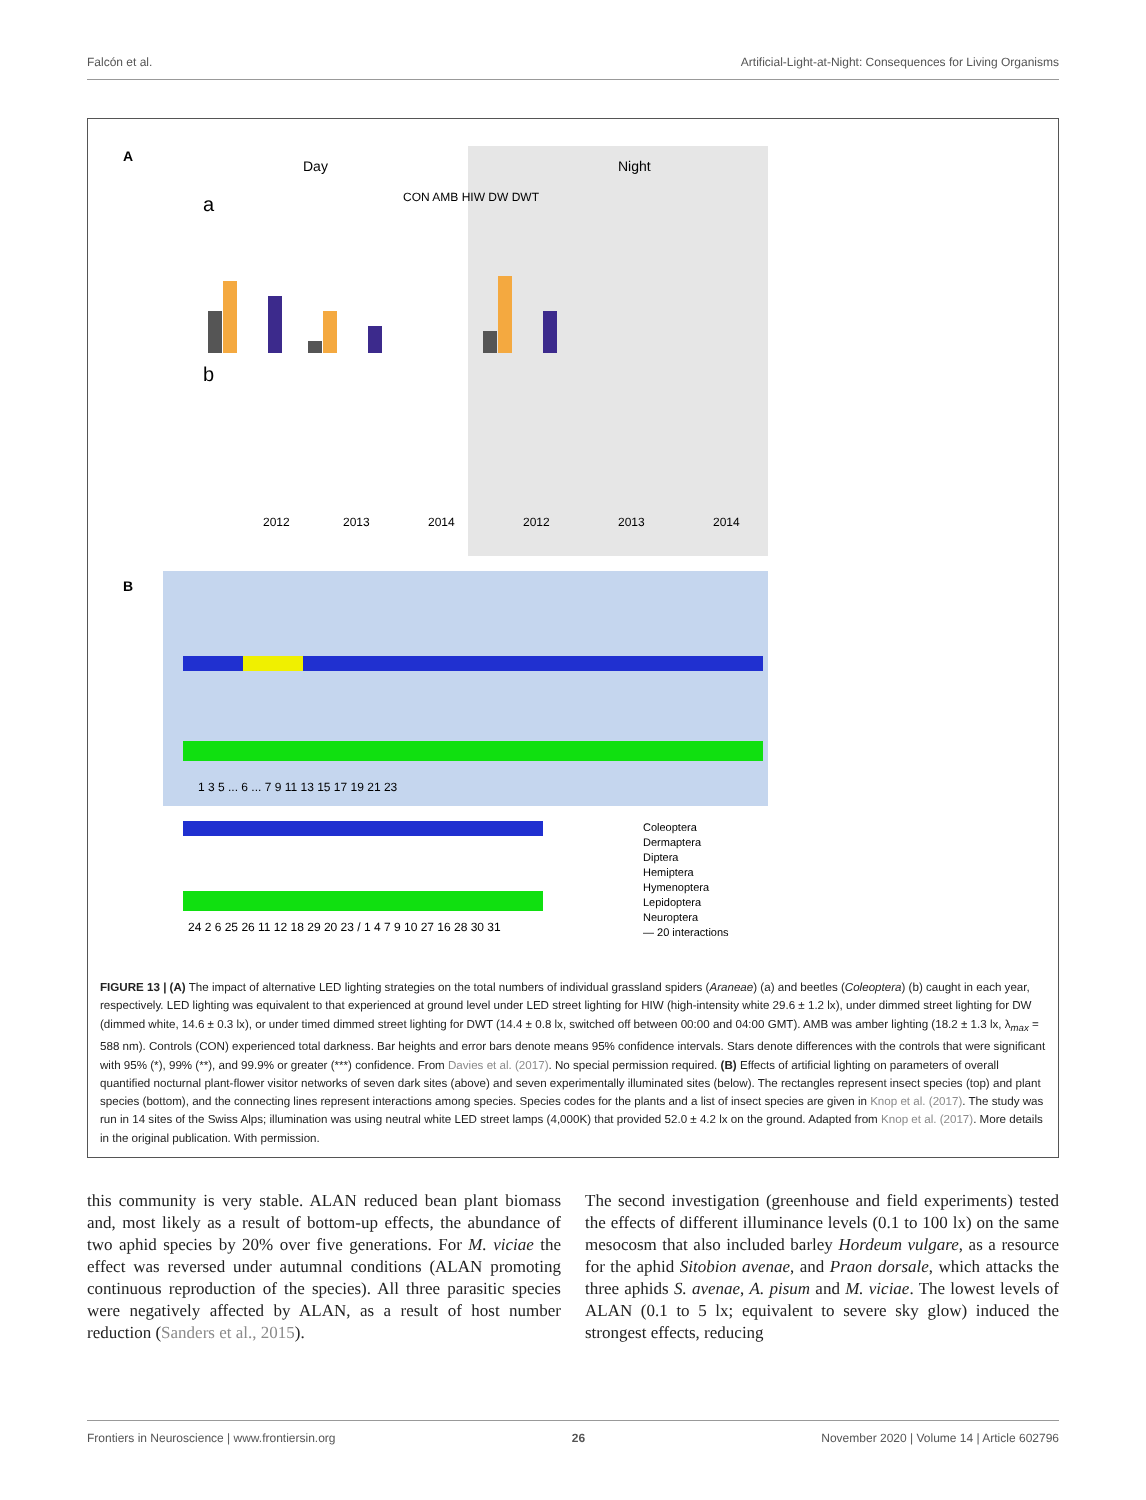Falcón et al. Artificial-Light-at-Night: Consequences for Living Organisms
A
Day
Night
a
b
CON AMB HIW DW DWT
2012
2013
2014
2012
2013
2014
B
1 3 5 ... 6 ... 7 9 11 13 15 17 19 21 23
24 2 6 25 26 11 12 18 29 20 23 / 1 4 7 9 10 27 16 28 30 31
Coleoptera
Dermaptera
Diptera
Hemiptera
Hymenoptera
Lepidoptera
Neuroptera
— 20 interactions
FIGURE 13 | (A) The impact of alternative LED lighting strategies on the total numbers of individual grassland spiders (Araneae) (a) and beetles (Coleoptera) (b) caught in each year, respectively. LED lighting was equivalent to that experienced at ground level under LED street lighting for HIW (high-intensity white 29.6 ± 1.2 lx), under dimmed street lighting for DW (dimmed white, 14.6 ± 0.3 lx), or under timed dimmed street lighting for DWT (14.4 ± 0.8 lx, switched off between 00:00 and 04:00 GMT). AMB was amber lighting (18.2 ± 1.3 lx, λ<sub>max</sub> = 588 nm). Controls (CON) experienced total darkness. Bar heights and error bars denote means 95% confidence intervals. Stars denote differences with the controls that were significant with 95% (*), 99% (**), and 99.9% or greater (***) confidence. From Davies et al. (2017). No special permission required. (B) Effects of artificial lighting on parameters of overall quantified nocturnal plant-flower visitor networks of seven dark sites (above) and seven experimentally illuminated sites (below). The rectangles represent insect species (top) and plant species (bottom), and the connecting lines represent interactions among species. Species codes for the plants and a list of insect species are given in Knop et al. (2017). The study was run in 14 sites of the Swiss Alps; illumination was using neutral white LED street lamps (4,000K) that provided 52.0 ± 4.2 lx on the ground. Adapted from Knop et al. (2017). More details in the original publication. With permission.
this community is very stable. ALAN reduced bean plant biomass and, most likely as a result of bottom-up effects, the abundance of two aphid species by 20% over five generations. For M. viciae the effect was reversed under autumnal conditions (ALAN promoting continuous reproduction of the species). All three parasitic species were negatively affected by ALAN, as a result of host number reduction (Sanders et al., 2015).
The second investigation (greenhouse and field experiments) tested the effects of different illuminance levels (0.1 to 100 lx) on the same mesocosm that also included barley Hordeum vulgare, as a resource for the aphid Sitobion avenae, and Praon dorsale, which attacks the three aphids S. avenae, A. pisum and M. viciae. The lowest levels of ALAN (0.1 to 5 lx; equivalent to severe sky glow) induced the strongest effects, reducing
Frontiers in Neuroscience | www.frontiersin.org 26 November 2020 | Volume 14 | Article 602796